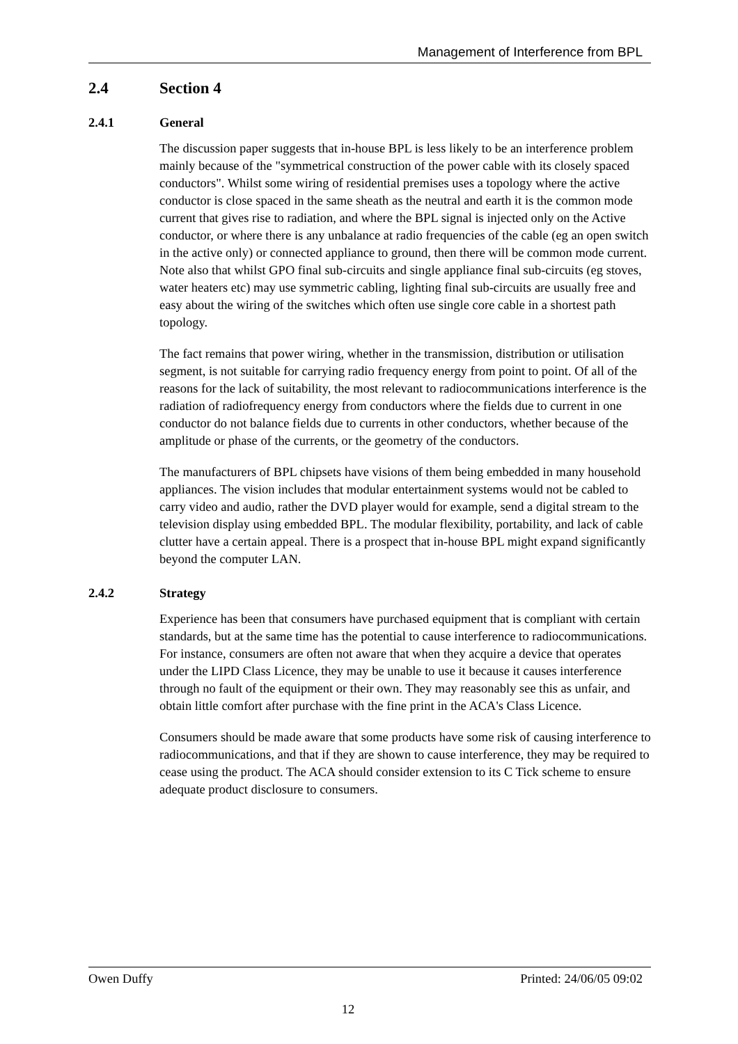Management of Interference from BPL
2.4 Section 4
2.4.1 General
The discussion paper suggests that in-house BPL is less likely to be an interference problem mainly because of the "symmetrical construction of the power cable with its closely spaced conductors". Whilst some wiring of residential premises uses a topology where the active conductor is close spaced in the same sheath as the neutral and earth it is the common mode current that gives rise to radiation, and where the BPL signal is injected only on the Active conductor, or where there is any unbalance at radio frequencies of the cable (eg an open switch in the active only) or connected appliance to ground, then there will be common mode current. Note also that whilst GPO final sub-circuits and single appliance final sub-circuits (eg stoves, water heaters etc) may use symmetric cabling, lighting final sub-circuits are usually free and easy about the wiring of the switches which often use single core cable in a shortest path topology.
The fact remains that power wiring, whether in the transmission, distribution or utilisation segment, is not suitable for carrying radio frequency energy from point to point. Of all of the reasons for the lack of suitability, the most relevant to radiocommunications interference is the radiation of radiofrequency energy from conductors where the fields due to current in one conductor do not balance fields due to currents in other conductors, whether because of the amplitude or phase of the currents, or the geometry of the conductors.
The manufacturers of BPL chipsets have visions of them being embedded in many household appliances. The vision includes that modular entertainment systems would not be cabled to carry video and audio, rather the DVD player would for example, send a digital stream to the television display using embedded BPL. The modular flexibility, portability, and lack of cable clutter have a certain appeal. There is a prospect that in-house BPL might expand significantly beyond the computer LAN.
2.4.2 Strategy
Experience has been that consumers have purchased equipment that is compliant with certain standards, but at the same time has the potential to cause interference to radiocommunications. For instance, consumers are often not aware that when they acquire a device that operates under the LIPD Class Licence, they may be unable to use it because it causes interference through no fault of the equipment or their own. They may reasonably see this as unfair, and obtain little comfort after purchase with the fine print in the ACA's Class Licence.
Consumers should be made aware that some products have some risk of causing interference to radiocommunications, and that if they are shown to cause interference, they may be required to cease using the product. The ACA should consider extension to its C Tick scheme to ensure adequate product disclosure to consumers.
Owen Duffy Printed: 24/06/05 09:02
12